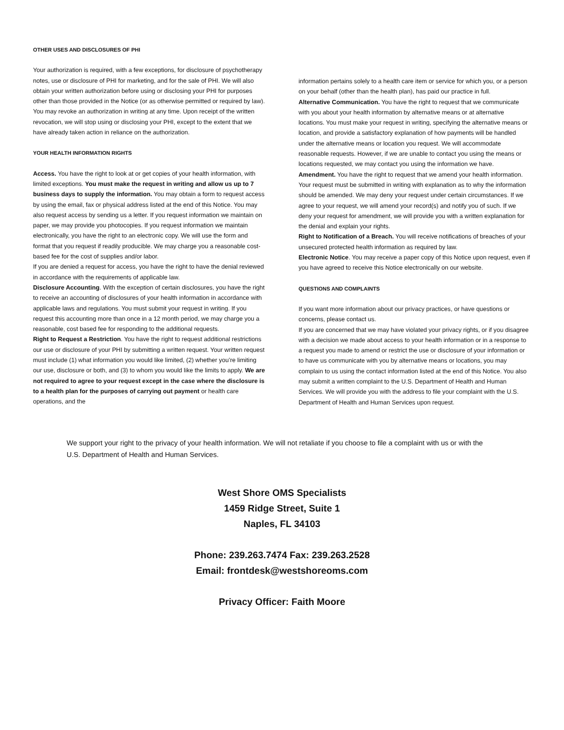OTHER USES AND DISCLOSURES OF PHI
Your authorization is required, with a few exceptions, for disclosure of psychotherapy notes, use or disclosure of PHI for marketing, and for the sale of PHI. We will also obtain your written authorization before using or disclosing your PHI for purposes other than those provided in the Notice (or as otherwise permitted or required by law). You may revoke an authorization in writing at any time. Upon receipt of the written revocation, we will stop using or disclosing your PHI, except to the extent that we have already taken action in reliance on the authorization.
YOUR HEALTH INFORMATION RIGHTS
Access. You have the right to look at or get copies of your health information, with limited exceptions. You must make the request in writing and allow us up to 7 business days to supply the information. You may obtain a form to request access by using the email, fax or physical address listed at the end of this Notice. You may also request access by sending us a letter. If you request information we maintain on paper, we may provide you photocopies. If you request information we maintain electronically, you have the right to an electronic copy. We will use the form and format that you request if readily producible. We may charge you a reasonable cost-based fee for the cost of supplies and/or labor.
If you are denied a request for access, you have the right to have the denial reviewed in accordance with the requirements of applicable law.
Disclosure Accounting. With the exception of certain disclosures, you have the right to receive an accounting of disclosures of your health information in accordance with applicable laws and regulations. You must submit your request in writing. If you request this accounting more than once in a 12 month period, we may charge you a reasonable, cost based fee for responding to the additional requests.
Right to Request a Restriction. You have the right to request additional restrictions our use or disclosure of your PHI by submitting a written request. Your written request must include (1) what information you would like limited, (2) whether you’re limiting our use, disclosure or both, and (3) to whom you would like the limits to apply. We are not required to agree to your request except in the case where the disclosure is to a health plan for the purposes of carrying out payment or health care operations, and the
information pertains solely to a health care item or service for which you, or a person on your behalf (other than the health plan), has paid our practice in full.
Alternative Communication. You have the right to request that we communicate with you about your health information by alternative means or at alternative locations. You must make your request in writing, specifying the alternative means or location, and provide a satisfactory explanation of how payments will be handled under the alternative means or location you request. We will accommodate reasonable requests. However, if we are unable to contact you using the means or locations requested, we may contact you using the information we have.
Amendment. You have the right to request that we amend your health information. Your request must be submitted in writing with explanation as to why the information should be amended. We may deny your request under certain circumstances. If we agree to your request, we will amend your record(s) and notify you of such. If we deny your request for amendment, we will provide you with a written explanation for the denial and explain your rights.
Right to Notification of a Breach. You will receive notifications of breaches of your unsecured protected health information as required by law.
Electronic Notice. You may receive a paper copy of this Notice upon request, even if you have agreed to receive this Notice electronically on our website.
QUESTIONS AND COMPLAINTS
If you want more information about our privacy practices, or have questions or concerns, please contact us.
If you are concerned that we may have violated your privacy rights, or if you disagree with a decision we made about access to your health information or in a response to a request you made to amend or restrict the use or disclosure of your information or to have us communicate with you by alternative means or locations, you may complain to us using the contact information listed at the end of this Notice. You also may submit a written complaint to the U.S. Department of Health and Human Services. We will provide you with the address to file your complaint with the U.S. Department of Health and Human Services upon request.
We support your right to the privacy of your health information. We will not retaliate if you choose to file a complaint with us or with the U.S. Department of Health and Human Services.
West Shore OMS Specialists
1459 Ridge Street, Suite 1
Naples, FL 34103
Phone: 239.263.7474 Fax: 239.263.2528
Email: frontdesk@westshoreoms.com
Privacy Officer: Faith Moore